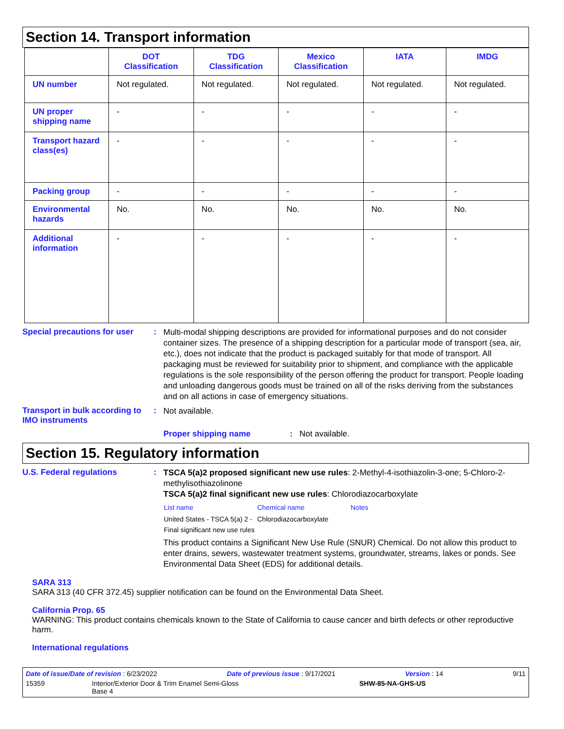Section 14. Transport information
| | DOT Classification | TDG Classification | Mexico Classification | IATA | IMDG |
| --- | --- | --- | --- | --- | --- |
| UN number | Not regulated. | Not regulated. | Not regulated. | Not regulated. | Not regulated. |
| UN proper shipping name | - | - | - | - | - |
| Transport hazard class(es) | - | - | - | - | - |
| Packing group | - | - | - | - | - |
| Environmental hazards | No. | No. | No. | No. | No. |
| Additional information | - | - | - | - | - |
Special precautions for user
:
Multi-modal shipping descriptions are provided for informational purposes and do not consider container sizes. The presence of a shipping description for a particular mode of transport (sea, air, etc.), does not indicate that the product is packaged suitably for that mode of transport. All packaging must be reviewed for suitability prior to shipment, and compliance with the applicable regulations is the sole responsibility of the person offering the product for transport. People loading and unloading dangerous goods must be trained on all of the risks deriving from the substances and on all actions in case of emergency situations.
Transport in bulk according to IMO instruments
:
Not available.
Proper shipping name : Not available.
Section 15. Regulatory information
U.S. Federal regulations :
TSCA 5(a)2 proposed significant new use rules: 2-Methyl-4-isothiazolin-3-one; 5-Chloro-2-methylisothiazolinone
TSCA 5(a)2 final significant new use rules: Chlorodiazocarboxylate
| List name | Chemical name | Notes |
| United States - TSCA 5(a) 2 - Final significant new use rules | Chlorodiazocarboxylate | |
This product contains a Significant New Use Rule (SNUR) Chemical. Do not allow this product to enter drains, sewers, wastewater treatment systems, groundwater, streams, lakes or ponds. See Environmental Data Sheet (EDS) for additional details.
SARA 313
SARA 313 (40 CFR 372.45) supplier notification can be found on the Environmental Data Sheet.
California Prop. 65
WARNING: This product contains chemicals known to the State of California to cause cancer and birth defects or other reproductive harm.
International regulations
Date of issue/Date of revision : 6/23/2022 Date of previous issue : 9/17/2021 Version : 14 9/11
15359 Interior/Exterior Door & Trim Enamel Semi-Gloss
Base 4 SHW-85-NA-GHS-US